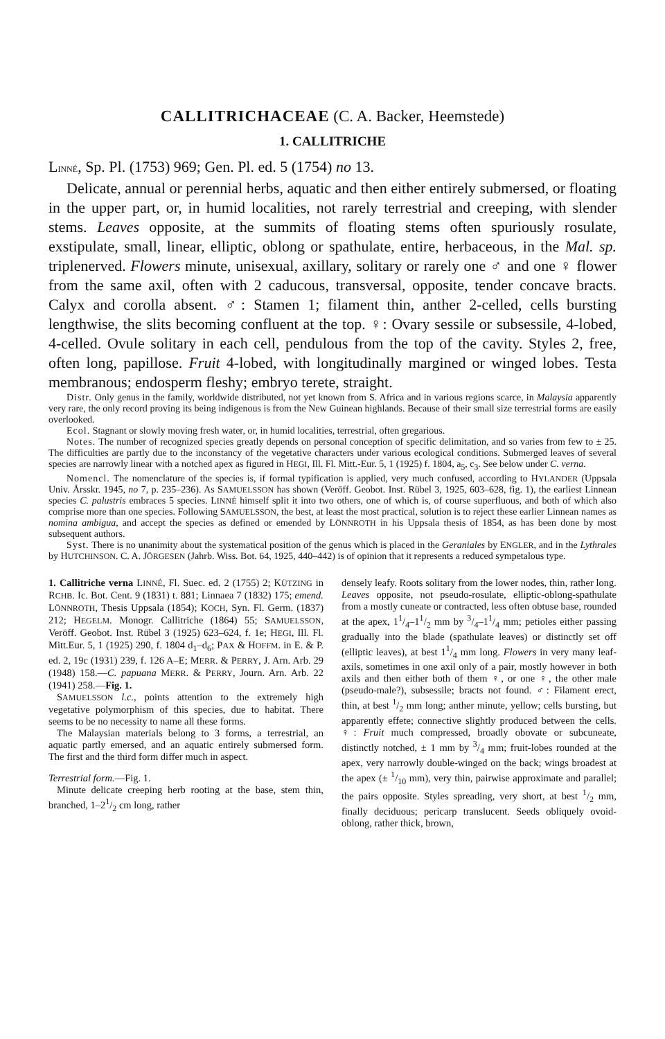CALLITRICHACEAE (C. A. Backer, Heemstede)
1. CALLITRICHE
LINNÉ, Sp. Pl. (1753) 969; Gen. Pl. ed. 5 (1754) no 13.
Delicate, annual or perennial herbs, aquatic and then either entirely submersed, or floating in the upper part, or, in humid localities, not rarely terrestrial and creeping, with slender stems. Leaves opposite, at the summits of floating stems often spuriously rosulate, exstipulate, small, linear, elliptic, oblong or spathulate, entire, herbaceous, in the Mal. sp. triplenerved. Flowers minute, unisexual, axillary, solitary or rarely one ♂ and one ♀ flower from the same axil, often with 2 caducous, transversal, opposite, tender concave bracts. Calyx and corolla absent. ♂: Stamen 1; filament thin, anther 2-celled, cells bursting lengthwise, the slits becoming confluent at the top. ♀: Ovary sessile or subsessile, 4-lobed, 4-celled. Ovule solitary in each cell, pendulous from the top of the cavity. Styles 2, free, often long, papillose. Fruit 4-lobed, with longitudinally margined or winged lobes. Testa membranous; endosperm fleshy; embryo terete, straight.
Distr. Only genus in the family, worldwide distributed, not yet known from S. Africa and in various regions scarce, in Malaysia apparently very rare, the only record proving its being indigenous is from the New Guinean highlands. Because of their small size terrestrial forms are easily overlooked.
Ecol. Stagnant or slowly moving fresh water, or, in humid localities, terrestrial, often gregarious.
Notes. The number of recognized species greatly depends on personal conception of specific delimitation, and so varies from few to ± 25. The difficulties are partly due to the inconstancy of the vegetative characters under various ecological conditions. Submerged leaves of several species are narrowly linear with a notched apex as figured in HEGI, Ill. Fl. Mitt.-Eur. 5, 1 (1925) f. 1804, a<sub>5</sub>, c<sub>3</sub>. See below under C. verna.
Nomencl. The nomenclature of the species is, if formal typification is applied, very much confused, according to HYLANDER (Uppsala Univ. Årsskr. 1945, no 7, p. 235–236). As SAMUELSSON has shown (Veröff. Geobot. Inst. Rübel 3, 1925, 603–628, fig. 1), the earliest Linnean species C. palustris embraces 5 species. LINNÉ himself split it into two others, one of which is, of course superfluous, and both of which also comprise more than one species. Following SAMUELSSON, the best, at least the most practical, solution is to reject these earlier Linnean names as nomina ambigua, and accept the species as defined or emended by LÖNNROTH in his Uppsala thesis of 1854, as has been done by most subsequent authors.
Syst. There is no unanimity about the systematical position of the genus which is placed in the Geraniales by ENGLER, and in the Lythrales by HUTCHINSON. C. A. JÖRGESEN (Jahrb. Wiss. Bot. 64, 1925, 440–442) is of opinion that it represents a reduced sympetalous type.
1. Callitriche verna LINNÉ, Fl. Suec. ed. 2 (1755) 2; KÜTZING in RCHB. Ic. Bot. Cent. 9 (1831) t. 881; Linnaea 7 (1832) 175; emend. LÖNNROTH, Thesis Uppsala (1854); KOCH, Syn. Fl. Germ. (1837) 212; HEGELM. Monogr. Callitriche (1864) 55; SAMUELSSON, Veröff. Geobot. Inst. Rübel 3 (1925) 623–624, f. 1e; HEGI, Ill. Fl. Mitt.Eur. 5, 1 (1925) 290, f. 1804 d<sub>1</sub>–d<sub>6</sub>; PAX & HOFFM. in E. & P. ed. 2, 19c (1931) 239, f. 126 A–E; MERR. & PERRY, J. Arn. Arb. 29 (1948) 158.—C. papuana MERR. & PERRY, Journ. Arn. Arb. 22 (1941) 258.—Fig. 1.
SAMUELSSON l.c., points attention to the extremely high vegetative polymorphism of this species, due to habitat. There seems to be no necessity to name all these forms.
The Malaysian materials belong to 3 forms, a terrestrial, an aquatic partly emersed, and an aquatic entirely submersed form. The first and the third form differ much in aspect.
Terrestrial form.—Fig. 1.
Minute delicate creeping herb rooting at the base, stem thin, branched, 1–21/2 cm long, rather
densely leafy. Roots solitary from the lower nodes, thin, rather long. Leaves opposite, not pseudo-rosulate, elliptic-oblong-spathulate from a mostly cuneate or contracted, less often obtuse base, rounded at the apex, 11/4–11/2 mm by 3/4–11/4 mm; petioles either passing gradually into the blade (spathulate leaves) or distinctly set off (elliptic leaves), at best 11/4 mm long. Flowers in very many leaf-axils, sometimes in one axil only of a pair, mostly however in both axils and then either both of them ♀, or one ♀, the other male (pseudo-male?), subsessile; bracts not found. ♂: Filament erect, thin, at best 1/2 mm long; anther minute, yellow; cells bursting, but apparently effete; connective slightly produced between the cells. ♀: Fruit much compressed, broadly obovate or subcuneate, distinctly notched, ± 1 mm by 3/4 mm; fruit-lobes rounded at the apex, very narrowly double-winged on the back; wings broadest at the apex (± 1/10 mm), very thin, pairwise approximate and parallel; the pairs opposite. Styles spreading, very short, at best 1/2 mm, finally deciduous; pericarp translucent. Seeds obliquely ovoid-oblong, rather thick, brown,